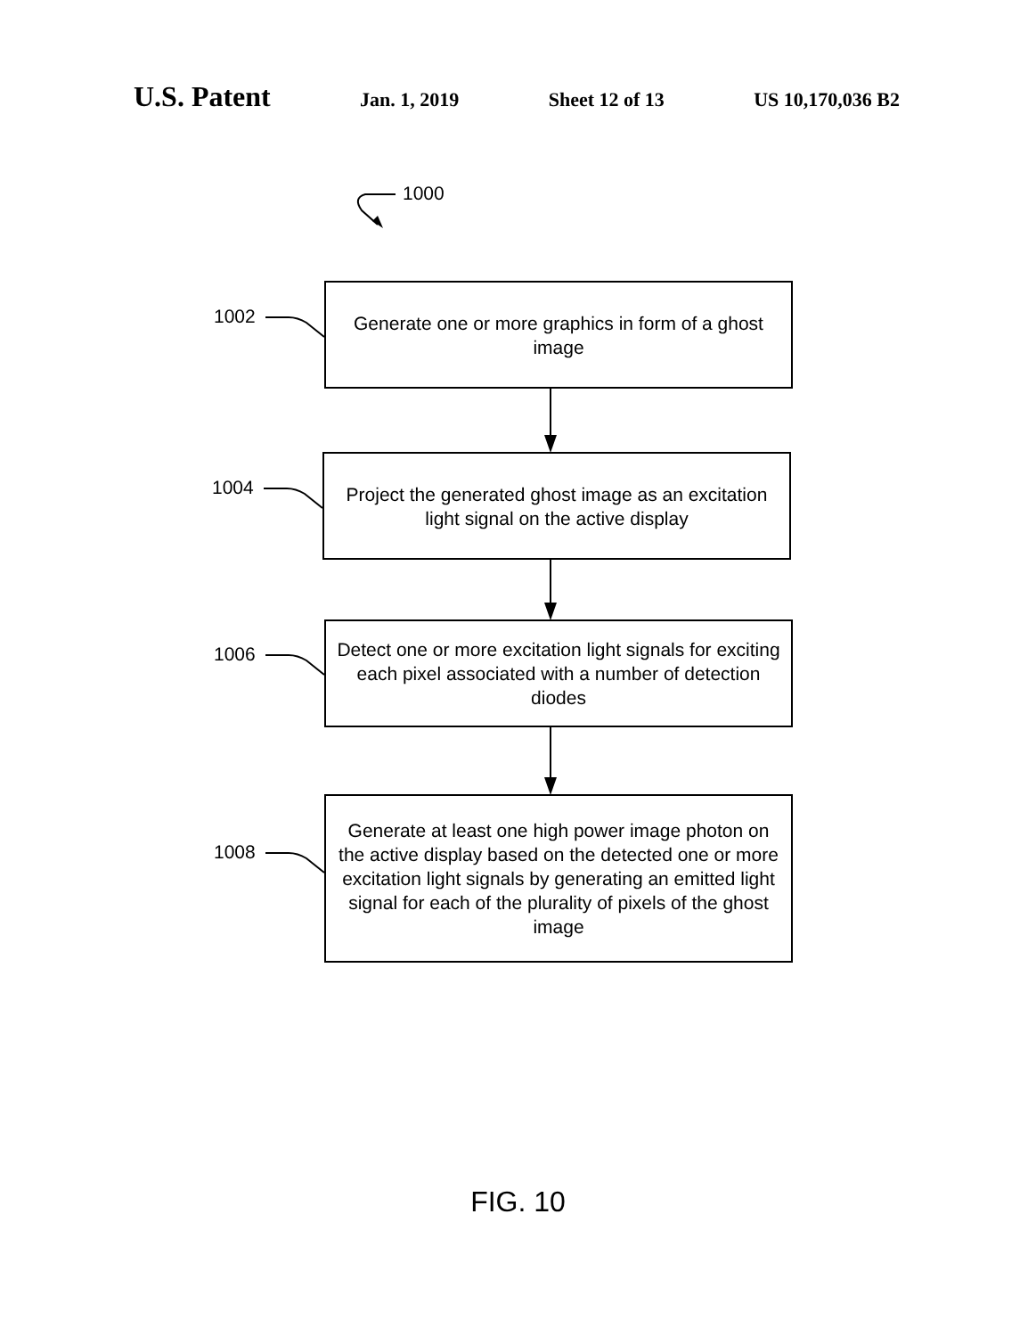U.S. Patent Jan. 1, 2019 Sheet 12 of 13 US 10,170,036 B2
1000
1002
1004
1006
1008
Generate one or more graphics in form of a ghost image
Project the generated ghost image as an excitation light signal on the active display
Detect one or more excitation light signals for exciting each pixel associated with a number of detection diodes
Generate at least one high power image photon on the active display based on the detected one or more excitation light signals by generating an emitted light signal for each of the plurality of pixels of the ghost image
FIG. 10